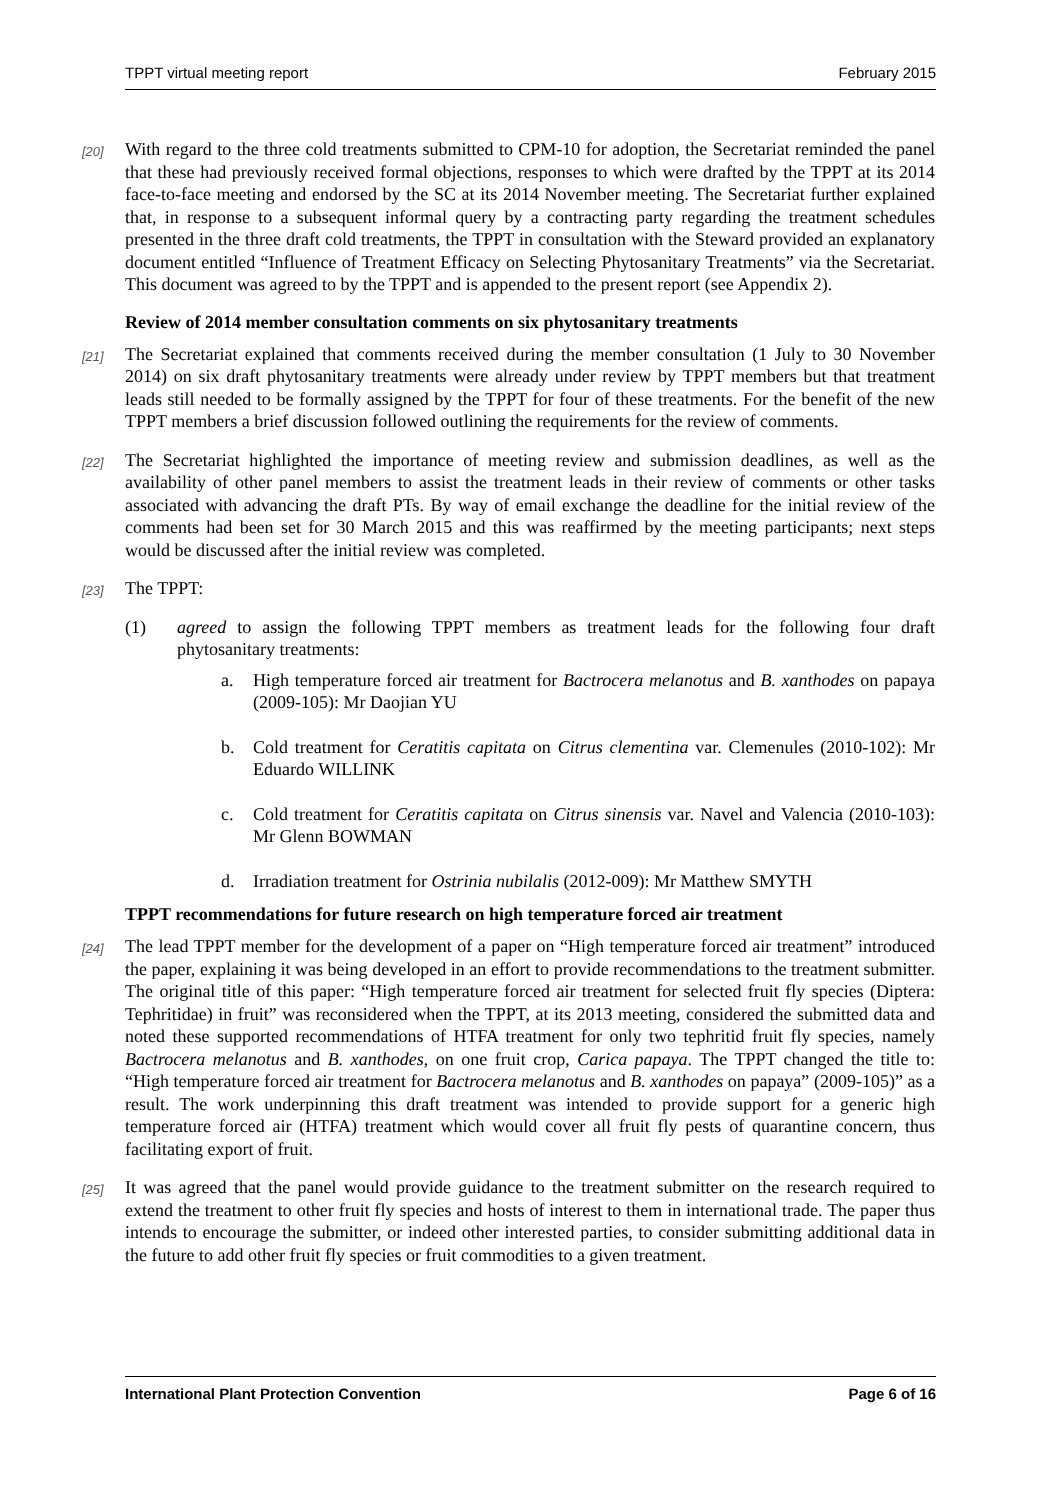TPPT virtual meeting report February 2015
[20] With regard to the three cold treatments submitted to CPM-10 for adoption, the Secretariat reminded the panel that these had previously received formal objections, responses to which were drafted by the TPPT at its 2014 face-to-face meeting and endorsed by the SC at its 2014 November meeting. The Secretariat further explained that, in response to a subsequent informal query by a contracting party regarding the treatment schedules presented in the three draft cold treatments, the TPPT in consultation with the Steward provided an explanatory document entitled “Influence of Treatment Efficacy on Selecting Phytosanitary Treatments” via the Secretariat. This document was agreed to by the TPPT and is appended to the present report (see Appendix 2).
Review of 2014 member consultation comments on six phytosanitary treatments
[21] The Secretariat explained that comments received during the member consultation (1 July to 30 November 2014) on six draft phytosanitary treatments were already under review by TPPT members but that treatment leads still needed to be formally assigned by the TPPT for four of these treatments. For the benefit of the new TPPT members a brief discussion followed outlining the requirements for the review of comments.
[22] The Secretariat highlighted the importance of meeting review and submission deadlines, as well as the availability of other panel members to assist the treatment leads in their review of comments or other tasks associated with advancing the draft PTs. By way of email exchange the deadline for the initial review of the comments had been set for 30 March 2015 and this was reaffirmed by the meeting participants; next steps would be discussed after the initial review was completed.
[23] The TPPT:
(1) agreed to assign the following TPPT members as treatment leads for the following four draft phytosanitary treatments:
a. High temperature forced air treatment for Bactrocera melanotus and B. xanthodes on papaya (2009-105): Mr Daojian YU
b. Cold treatment for Ceratitis capitata on Citrus clementina var. Clemenules (2010-102): Mr Eduardo WILLINK
c. Cold treatment for Ceratitis capitata on Citrus sinensis var. Navel and Valencia (2010-103): Mr Glenn BOWMAN
d. Irradiation treatment for Ostrinia nubilalis (2012-009): Mr Matthew SMYTH
TPPT recommendations for future research on high temperature forced air treatment
[24] The lead TPPT member for the development of a paper on “High temperature forced air treatment” introduced the paper, explaining it was being developed in an effort to provide recommendations to the treatment submitter. The original title of this paper: “High temperature forced air treatment for selected fruit fly species (Diptera: Tephritidae) in fruit” was reconsidered when the TPPT, at its 2013 meeting, considered the submitted data and noted these supported recommendations of HTFA treatment for only two tephritid fruit fly species, namely Bactrocera melanotus and B. xanthodes, on one fruit crop, Carica papaya. The TPPT changed the title to: “High temperature forced air treatment for Bactrocera melanotus and B. xanthodes on papaya” (2009-105)” as a result. The work underpinning this draft treatment was intended to provide support for a generic high temperature forced air (HTFA) treatment which would cover all fruit fly pests of quarantine concern, thus facilitating export of fruit.
[25] It was agreed that the panel would provide guidance to the treatment submitter on the research required to extend the treatment to other fruit fly species and hosts of interest to them in international trade. The paper thus intends to encourage the submitter, or indeed other interested parties, to consider submitting additional data in the future to add other fruit fly species or fruit commodities to a given treatment.
International Plant Protection Convention Page 6 of 16